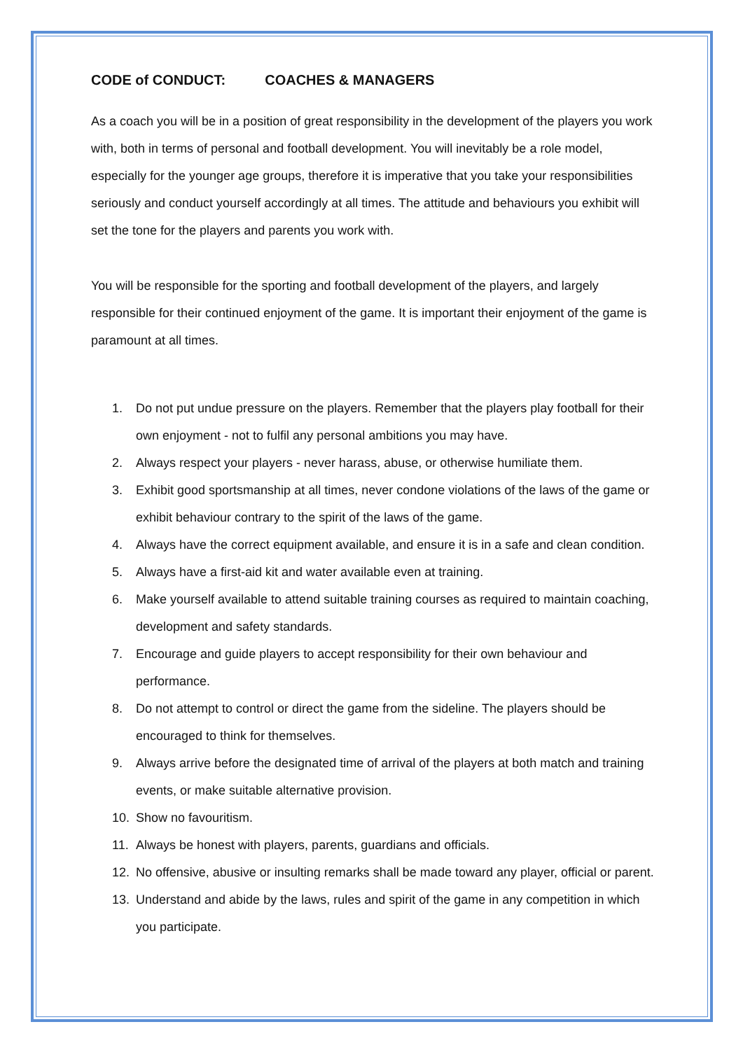CODE of CONDUCT: COACHES & MANAGERS
As a coach you will be in a position of great responsibility in the development of the players you work with, both in terms of personal and football development. You will inevitably be a role model, especially for the younger age groups, therefore it is imperative that you take your responsibilities seriously and conduct yourself accordingly at all times. The attitude and behaviours you exhibit will set the tone for the players and parents you work with.
You will be responsible for the sporting and football development of the players, and largely responsible for their continued enjoyment of the game. It is important their enjoyment of the game is paramount at all times.
1. Do not put undue pressure on the players. Remember that the players play football for their own enjoyment - not to fulfil any personal ambitions you may have.
2. Always respect your players - never harass, abuse, or otherwise humiliate them.
3. Exhibit good sportsmanship at all times, never condone violations of the laws of the game or exhibit behaviour contrary to the spirit of the laws of the game.
4. Always have the correct equipment available, and ensure it is in a safe and clean condition.
5. Always have a first-aid kit and water available even at training.
6. Make yourself available to attend suitable training courses as required to maintain coaching, development and safety standards.
7. Encourage and guide players to accept responsibility for their own behaviour and performance.
8. Do not attempt to control or direct the game from the sideline. The players should be encouraged to think for themselves.
9. Always arrive before the designated time of arrival of the players at both match and training events, or make suitable alternative provision.
10. Show no favouritism.
11. Always be honest with players, parents, guardians and officials.
12. No offensive, abusive or insulting remarks shall be made toward any player, official or parent.
13. Understand and abide by the laws, rules and spirit of the game in any competition in which you participate.